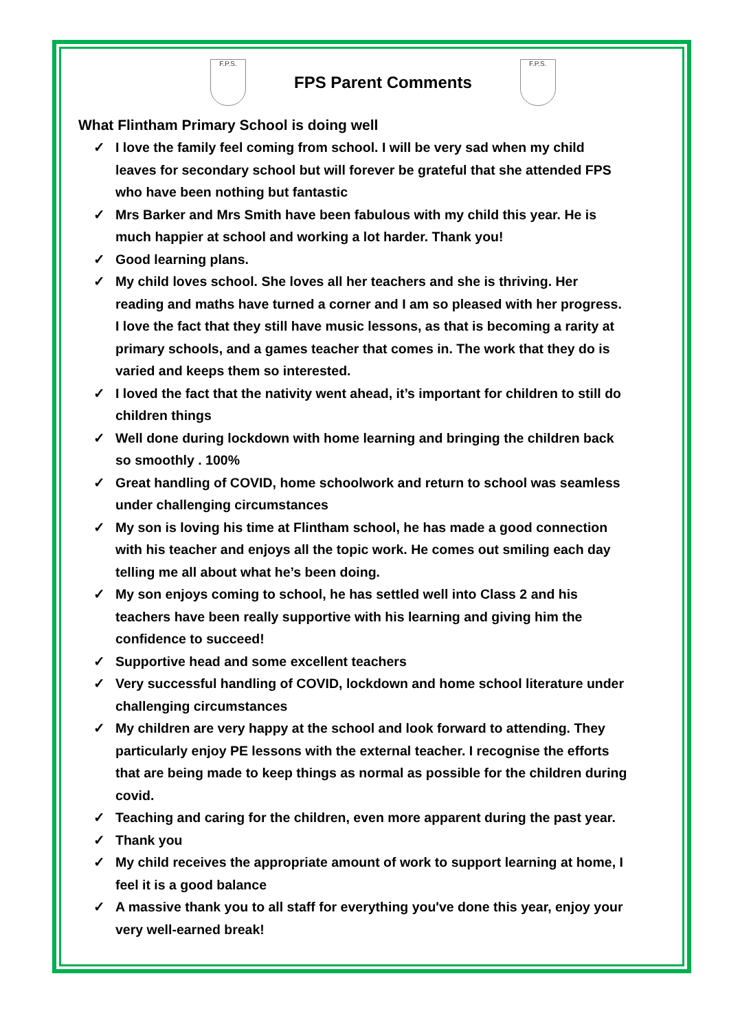F.P.S.
FPS Parent Comments
F.P.S.
What Flintham Primary School is doing well
✓ I love the family feel coming from school. I will be very sad when my child leaves for secondary school but will forever be grateful that she attended FPS who have been nothing but fantastic
✓ Mrs Barker and Mrs Smith have been fabulous with my child this year. He is much happier at school and working a lot harder. Thank you!
✓ Good learning plans.
✓ My child loves school. She loves all her teachers and she is thriving. Her reading and maths have turned a corner and I am so pleased with her progress. I love the fact that they still have music lessons, as that is becoming a rarity at primary schools, and a games teacher that comes in. The work that they do is varied and keeps them so interested.
✓ I loved the fact that the nativity went ahead, it’s important for children to still do children things
✓ Well done during lockdown with home learning and bringing the children back so smoothly . 100%
✓ Great handling of COVID, home schoolwork and return to school was seamless under challenging circumstances
✓ My son is loving his time at Flintham school, he has made a good connection with his teacher and enjoys all the topic work. He comes out smiling each day telling me all about what he’s been doing.
✓ My son enjoys coming to school, he has settled well into Class 2 and his teachers have been really supportive with his learning and giving him the confidence to succeed!
✓ Supportive head and some excellent teachers
✓ Very successful handling of COVID, lockdown and home school literature under challenging circumstances
✓ My children are very happy at the school and look forward to attending. They particularly enjoy PE lessons with the external teacher. I recognise the efforts that are being made to keep things as normal as possible for the children during covid.
✓ Teaching and caring for the children, even more apparent during the past year.
✓ Thank you
✓ My child receives the appropriate amount of work to support learning at home, I feel it is a good balance
✓ A massive thank you to all staff for everything you've done this year, enjoy your very well-earned break!